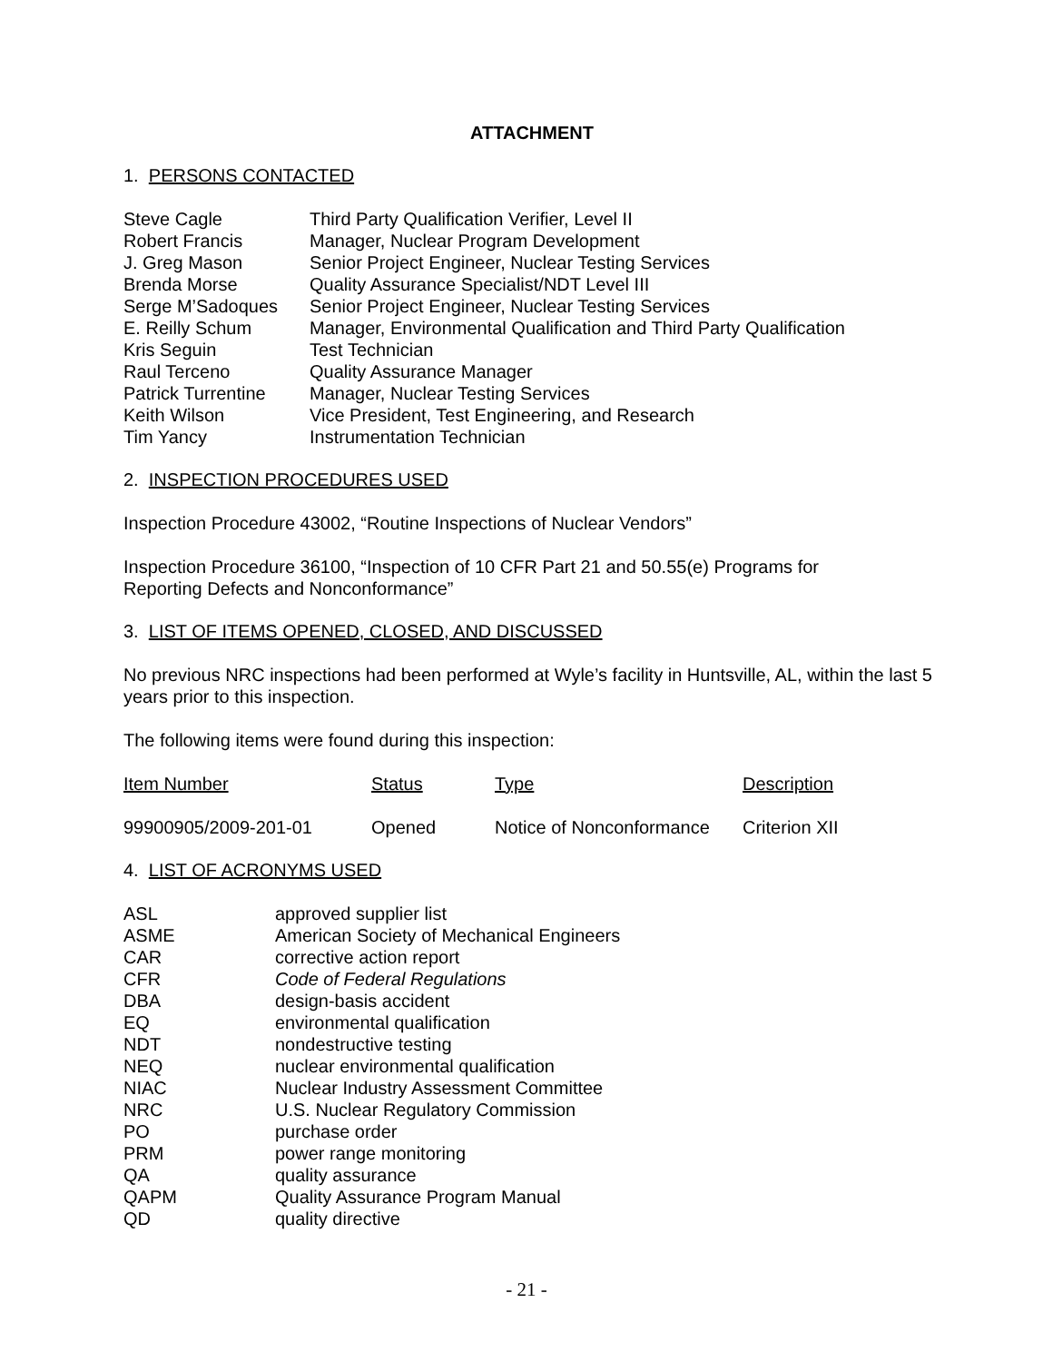ATTACHMENT
1. PERSONS CONTACTED
| Steve Cagle | Third Party Qualification Verifier, Level II |
| Robert Francis | Manager, Nuclear Program Development |
| J. Greg Mason | Senior Project Engineer, Nuclear Testing Services |
| Brenda Morse | Quality Assurance Specialist/NDT Level III |
| Serge M’Sadoques | Senior Project Engineer, Nuclear Testing Services |
| E. Reilly Schum | Manager, Environmental Qualification and Third Party Qualification |
| Kris Seguin | Test Technician |
| Raul Terceno | Quality Assurance Manager |
| Patrick Turrentine | Manager, Nuclear Testing Services |
| Keith Wilson | Vice President, Test Engineering, and Research |
| Tim Yancy | Instrumentation Technician |
2. INSPECTION PROCEDURES USED
Inspection Procedure 43002, “Routine Inspections of Nuclear Vendors”
Inspection Procedure 36100, “Inspection of 10 CFR Part 21 and 50.55(e) Programs for
Reporting Defects and Nonconformance”
3. LIST OF ITEMS OPENED, CLOSED, AND DISCUSSED
No previous NRC inspections had been performed at Wyle’s facility in Huntsville, AL, within the last 5 years prior to this inspection.
The following items were found during this inspection:
| Item Number | Status | Type | Description |
| --- | --- | --- | --- |
| 99900905/2009-201-01 | Opened | Notice of Nonconformance | Criterion XII |
4. LIST OF ACRONYMS USED
| ASL | approved supplier list |
| ASME | American Society of Mechanical Engineers |
| CAR | corrective action report |
| CFR | Code of Federal Regulations |
| DBA | design-basis accident |
| EQ | environmental qualification |
| NDT | nondestructive testing |
| NEQ | nuclear environmental qualification |
| NIAC | Nuclear Industry Assessment Committee |
| NRC | U.S. Nuclear Regulatory Commission |
| PO | purchase order |
| PRM | power range monitoring |
| QA | quality assurance |
| QAPM | Quality Assurance Program Manual |
| QD | quality directive |
- 21 -